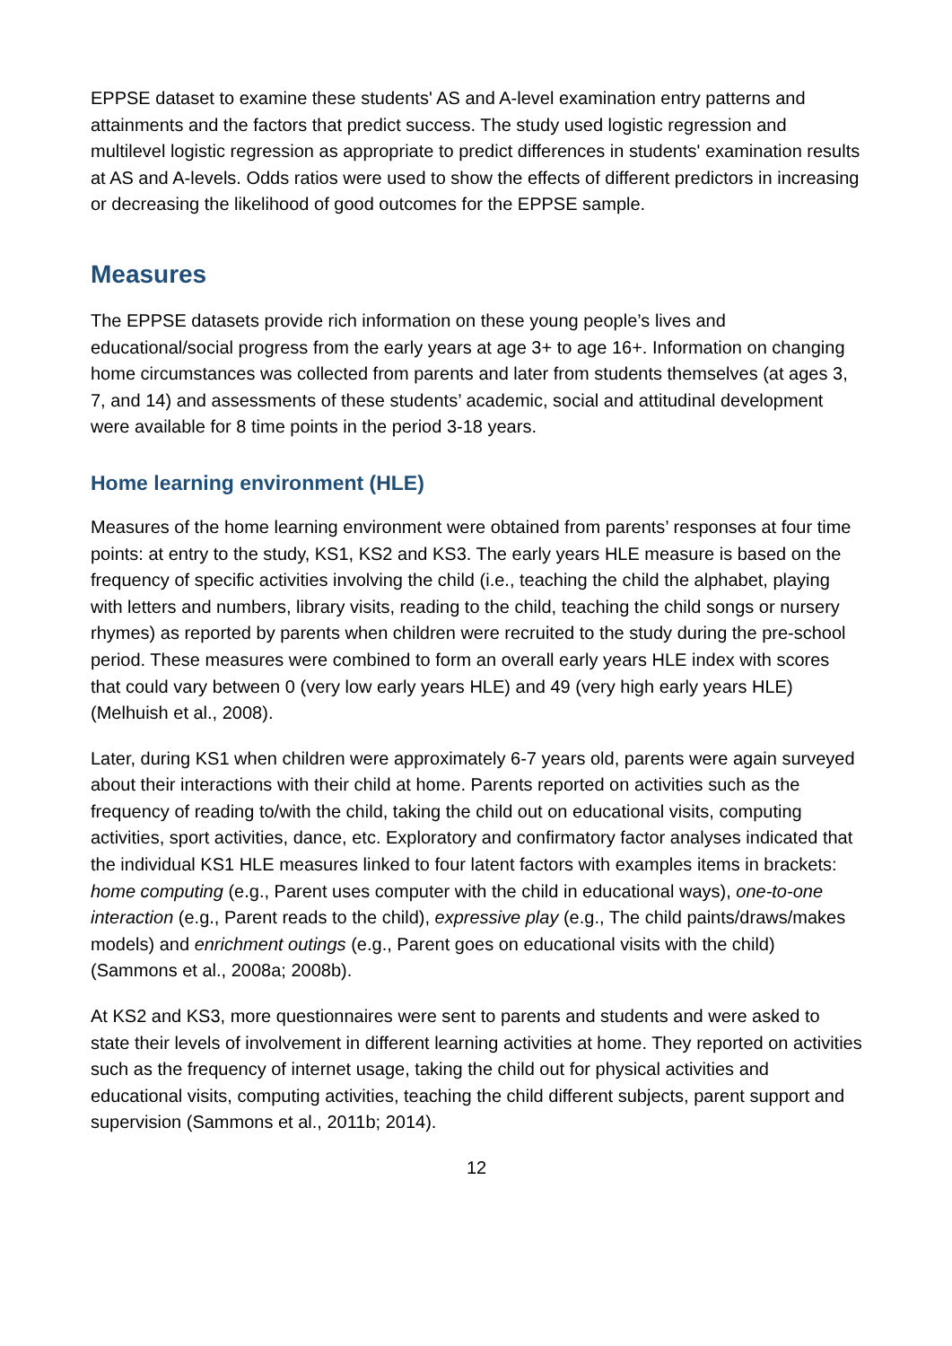EPPSE dataset to examine these students' AS and A-level examination entry patterns and attainments and the factors that predict success. The study used logistic regression and multilevel logistic regression as appropriate to predict differences in students' examination results at AS and A-levels. Odds ratios were used to show the effects of different predictors in increasing or decreasing the likelihood of good outcomes for the EPPSE sample.
Measures
The EPPSE datasets provide rich information on these young people’s lives and educational/social progress from the early years at age 3+ to age 16+. Information on changing home circumstances was collected from parents and later from students themselves (at ages 3, 7, and 14) and assessments of these students’ academic, social and attitudinal development were available for 8 time points in the period 3-18 years.
Home learning environment (HLE)
Measures of the home learning environment were obtained from parents’ responses at four time points: at entry to the study, KS1, KS2 and KS3. The early years HLE measure is based on the frequency of specific activities involving the child (i.e., teaching the child the alphabet, playing with letters and numbers, library visits, reading to the child, teaching the child songs or nursery rhymes) as reported by parents when children were recruited to the study during the pre-school period. These measures were combined to form an overall early years HLE index with scores that could vary between 0 (very low early years HLE) and 49 (very high early years HLE) (Melhuish et al., 2008).
Later, during KS1 when children were approximately 6-7 years old, parents were again surveyed about their interactions with their child at home. Parents reported on activities such as the frequency of reading to/with the child, taking the child out on educational visits, computing activities, sport activities, dance, etc. Exploratory and confirmatory factor analyses indicated that the individual KS1 HLE measures linked to four latent factors with examples items in brackets: home computing (e.g., Parent uses computer with the child in educational ways), one-to-one interaction (e.g., Parent reads to the child), expressive play (e.g., The child paints/draws/makes models) and enrichment outings (e.g., Parent goes on educational visits with the child) (Sammons et al., 2008a; 2008b).
At KS2 and KS3, more questionnaires were sent to parents and students and were asked to state their levels of involvement in different learning activities at home. They reported on activities such as the frequency of internet usage, taking the child out for physical activities and educational visits, computing activities, teaching the child different subjects, parent support and supervision (Sammons et al., 2011b; 2014).
12